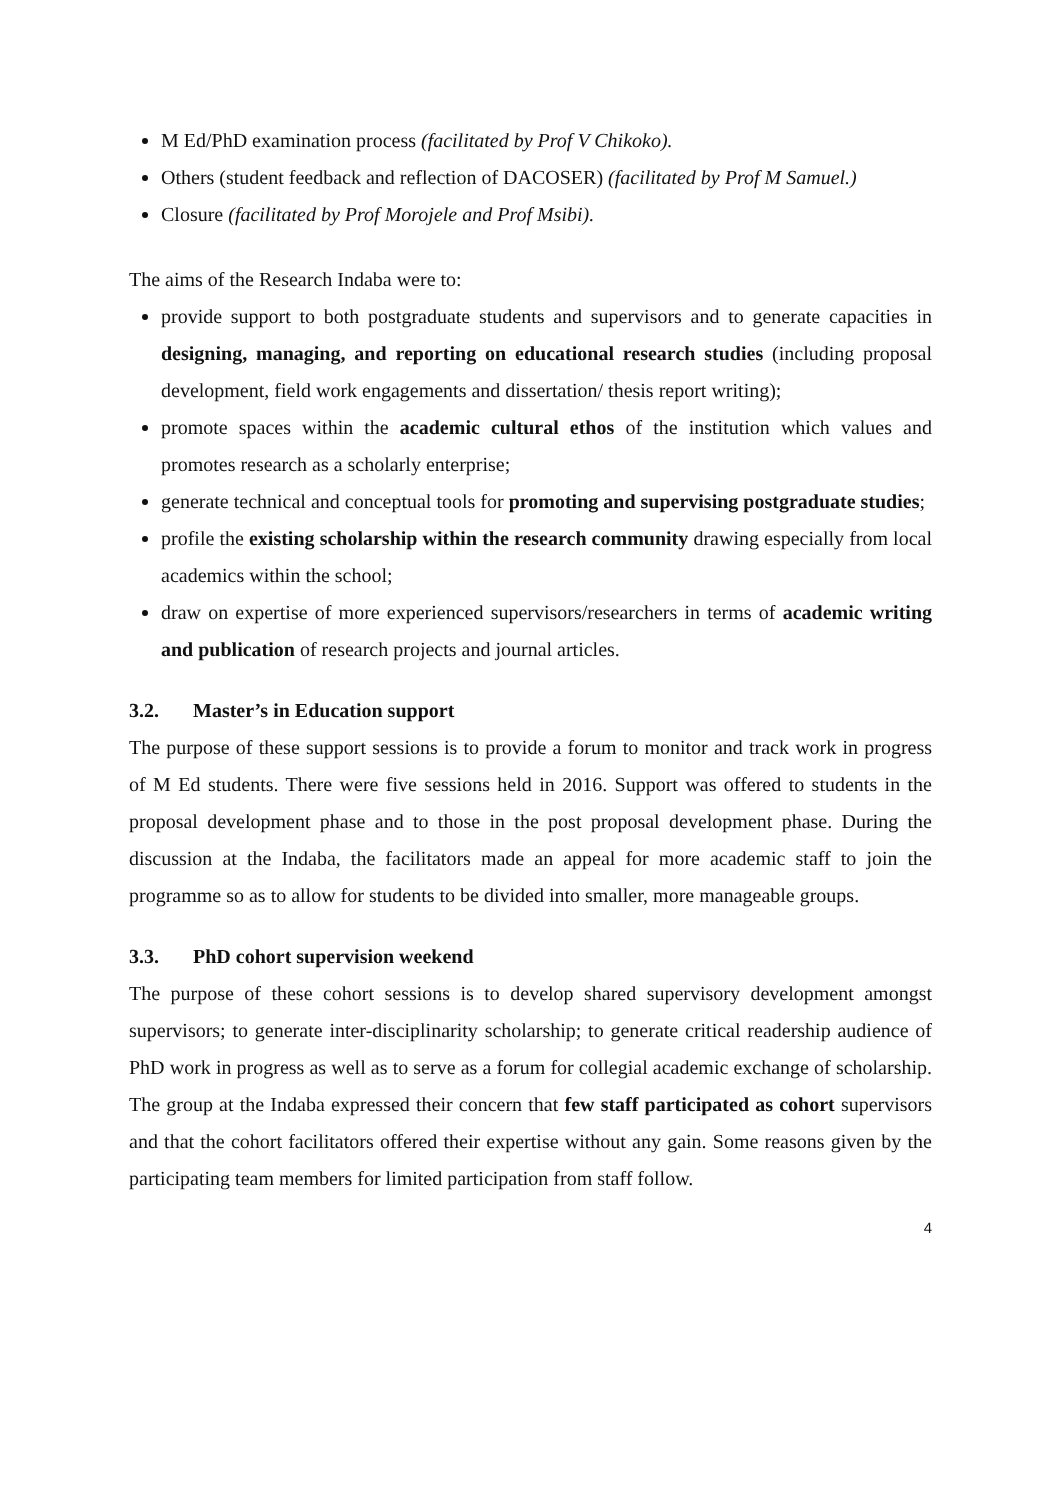M Ed/PhD examination process (facilitated by Prof V Chikoko).
Others (student feedback and reflection of DACOSER) (facilitated by Prof M Samuel.)
Closure (facilitated by Prof Morojele and Prof Msibi).
The aims of the Research Indaba were to:
provide support to both postgraduate students and supervisors and to generate capacities in designing, managing, and reporting on educational research studies (including proposal development, field work engagements and dissertation/ thesis report writing);
promote spaces within the academic cultural ethos of the institution which values and promotes research as a scholarly enterprise;
generate technical and conceptual tools for promoting and supervising postgraduate studies;
profile the existing scholarship within the research community drawing especially from local academics within the school;
draw on expertise of more experienced supervisors/researchers in terms of academic writing and publication of research projects and journal articles.
3.2. Master’s in Education support
The purpose of these support sessions is to provide a forum to monitor and track work in progress of M Ed students. There were five sessions held in 2016. Support was offered to students in the proposal development phase and to those in the post proposal development phase. During the discussion at the Indaba, the facilitators made an appeal for more academic staff to join the programme so as to allow for students to be divided into smaller, more manageable groups.
3.3. PhD cohort supervision weekend
The purpose of these cohort sessions is to develop shared supervisory development amongst supervisors; to generate inter-disciplinarity scholarship; to generate critical readership audience of PhD work in progress as well as to serve as a forum for collegial academic exchange of scholarship. The group at the Indaba expressed their concern that few staff participated as cohort supervisors and that the cohort facilitators offered their expertise without any gain. Some reasons given by the participating team members for limited participation from staff follow.
4